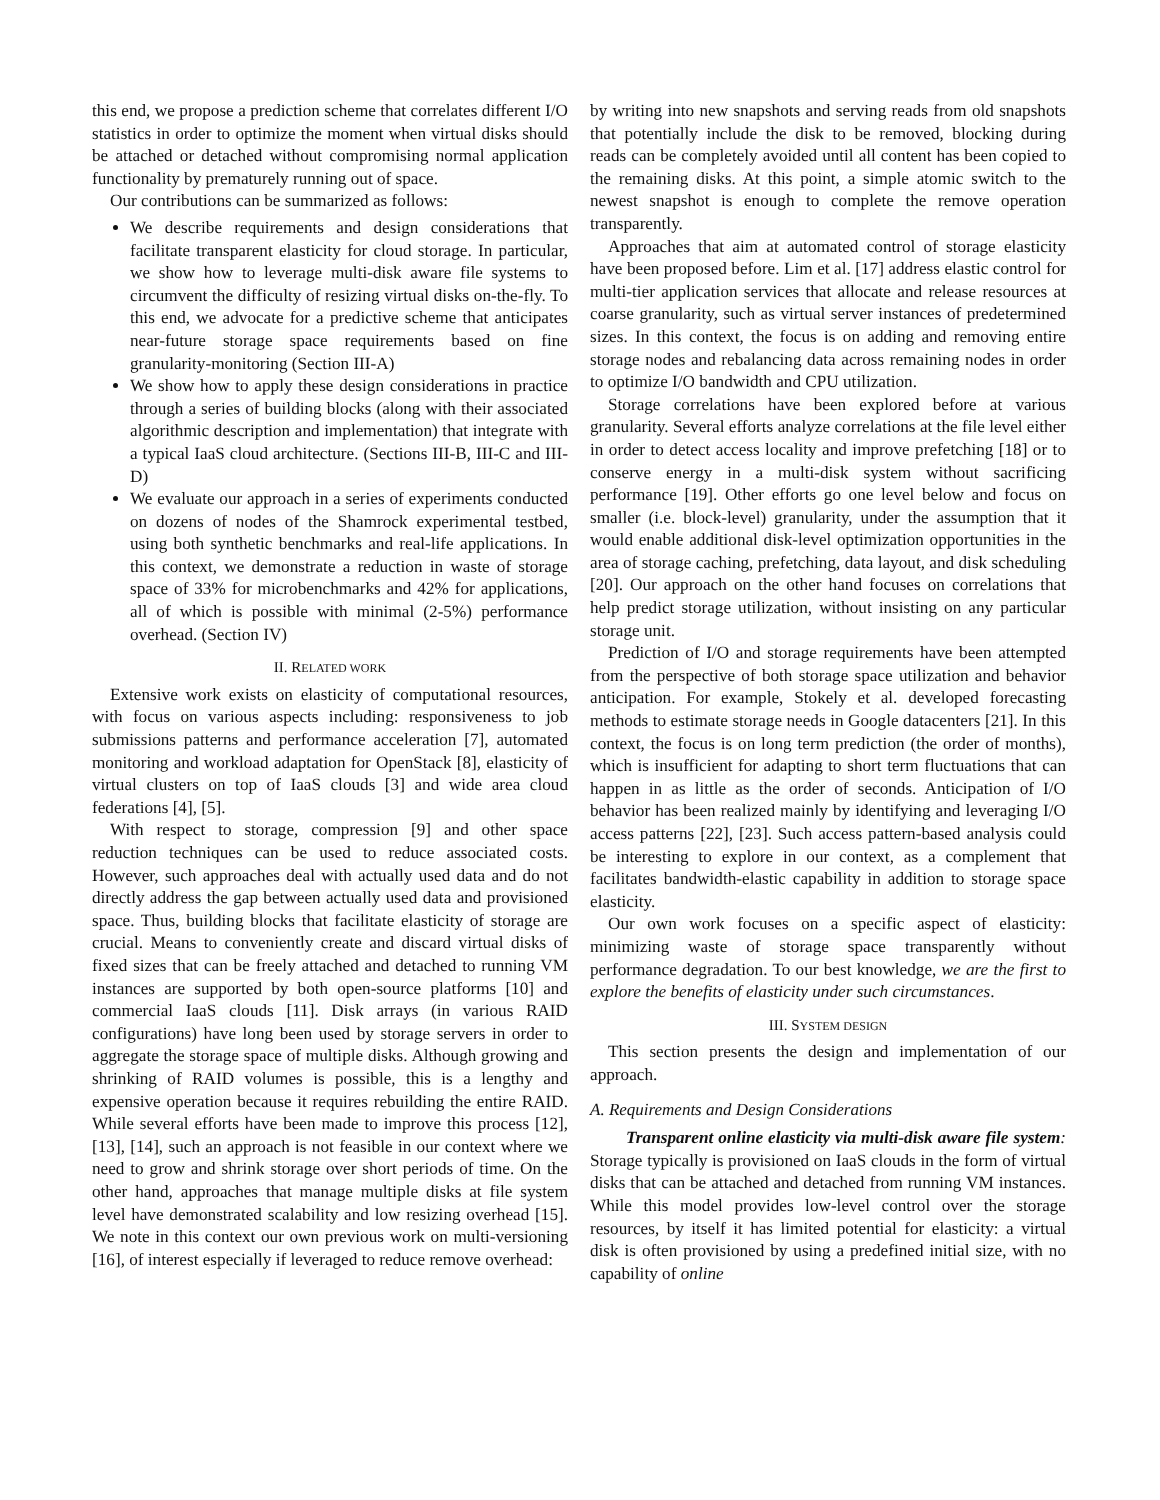this end, we propose a prediction scheme that correlates different I/O statistics in order to optimize the moment when virtual disks should be attached or detached without compromising normal application functionality by prematurely running out of space.
Our contributions can be summarized as follows:
We describe requirements and design considerations that facilitate transparent elasticity for cloud storage. In particular, we show how to leverage multi-disk aware file systems to circumvent the difficulty of resizing virtual disks on-the-fly. To this end, we advocate for a predictive scheme that anticipates near-future storage space requirements based on fine granularity-monitoring (Section III-A)
We show how to apply these design considerations in practice through a series of building blocks (along with their associated algorithmic description and implementation) that integrate with a typical IaaS cloud architecture. (Sections III-B, III-C and III-D)
We evaluate our approach in a series of experiments conducted on dozens of nodes of the Shamrock experimental testbed, using both synthetic benchmarks and real-life applications. In this context, we demonstrate a reduction in waste of storage space of 33% for microbenchmarks and 42% for applications, all of which is possible with minimal (2-5%) performance overhead. (Section IV)
II. RELATED WORK
Extensive work exists on elasticity of computational resources, with focus on various aspects including: responsiveness to job submissions patterns and performance acceleration [7], automated monitoring and workload adaptation for OpenStack [8], elasticity of virtual clusters on top of IaaS clouds [3] and wide area cloud federations [4], [5].
With respect to storage, compression [9] and other space reduction techniques can be used to reduce associated costs. However, such approaches deal with actually used data and do not directly address the gap between actually used data and provisioned space. Thus, building blocks that facilitate elasticity of storage are crucial. Means to conveniently create and discard virtual disks of fixed sizes that can be freely attached and detached to running VM instances are supported by both open-source platforms [10] and commercial IaaS clouds [11]. Disk arrays (in various RAID configurations) have long been used by storage servers in order to aggregate the storage space of multiple disks. Although growing and shrinking of RAID volumes is possible, this is a lengthy and expensive operation because it requires rebuilding the entire RAID. While several efforts have been made to improve this process [12], [13], [14], such an approach is not feasible in our context where we need to grow and shrink storage over short periods of time. On the other hand, approaches that manage multiple disks at file system level have demonstrated scalability and low resizing overhead [15]. We note in this context our own previous work on multi-versioning [16], of interest especially if leveraged to reduce remove overhead:
by writing into new snapshots and serving reads from old snapshots that potentially include the disk to be removed, blocking during reads can be completely avoided until all content has been copied to the remaining disks. At this point, a simple atomic switch to the newest snapshot is enough to complete the remove operation transparently.
Approaches that aim at automated control of storage elasticity have been proposed before. Lim et al. [17] address elastic control for multi-tier application services that allocate and release resources at coarse granularity, such as virtual server instances of predetermined sizes. In this context, the focus is on adding and removing entire storage nodes and rebalancing data across remaining nodes in order to optimize I/O bandwidth and CPU utilization.
Storage correlations have been explored before at various granularity. Several efforts analyze correlations at the file level either in order to detect access locality and improve prefetching [18] or to conserve energy in a multi-disk system without sacrificing performance [19]. Other efforts go one level below and focus on smaller (i.e. block-level) granularity, under the assumption that it would enable additional disk-level optimization opportunities in the area of storage caching, prefetching, data layout, and disk scheduling [20]. Our approach on the other hand focuses on correlations that help predict storage utilization, without insisting on any particular storage unit.
Prediction of I/O and storage requirements have been attempted from the perspective of both storage space utilization and behavior anticipation. For example, Stokely et al. developed forecasting methods to estimate storage needs in Google datacenters [21]. In this context, the focus is on long term prediction (the order of months), which is insufficient for adapting to short term fluctuations that can happen in as little as the order of seconds. Anticipation of I/O behavior has been realized mainly by identifying and leveraging I/O access patterns [22], [23]. Such access pattern-based analysis could be interesting to explore in our context, as a complement that facilitates bandwidth-elastic capability in addition to storage space elasticity.
Our own work focuses on a specific aspect of elasticity: minimizing waste of storage space transparently without performance degradation. To our best knowledge, we are the first to explore the benefits of elasticity under such circumstances.
III. SYSTEM DESIGN
This section presents the design and implementation of our approach.
A. Requirements and Design Considerations
Transparent online elasticity via multi-disk aware file system: Storage typically is provisioned on IaaS clouds in the form of virtual disks that can be attached and detached from running VM instances. While this model provides low-level control over the storage resources, by itself it has limited potential for elasticity: a virtual disk is often provisioned by using a predefined initial size, with no capability of online